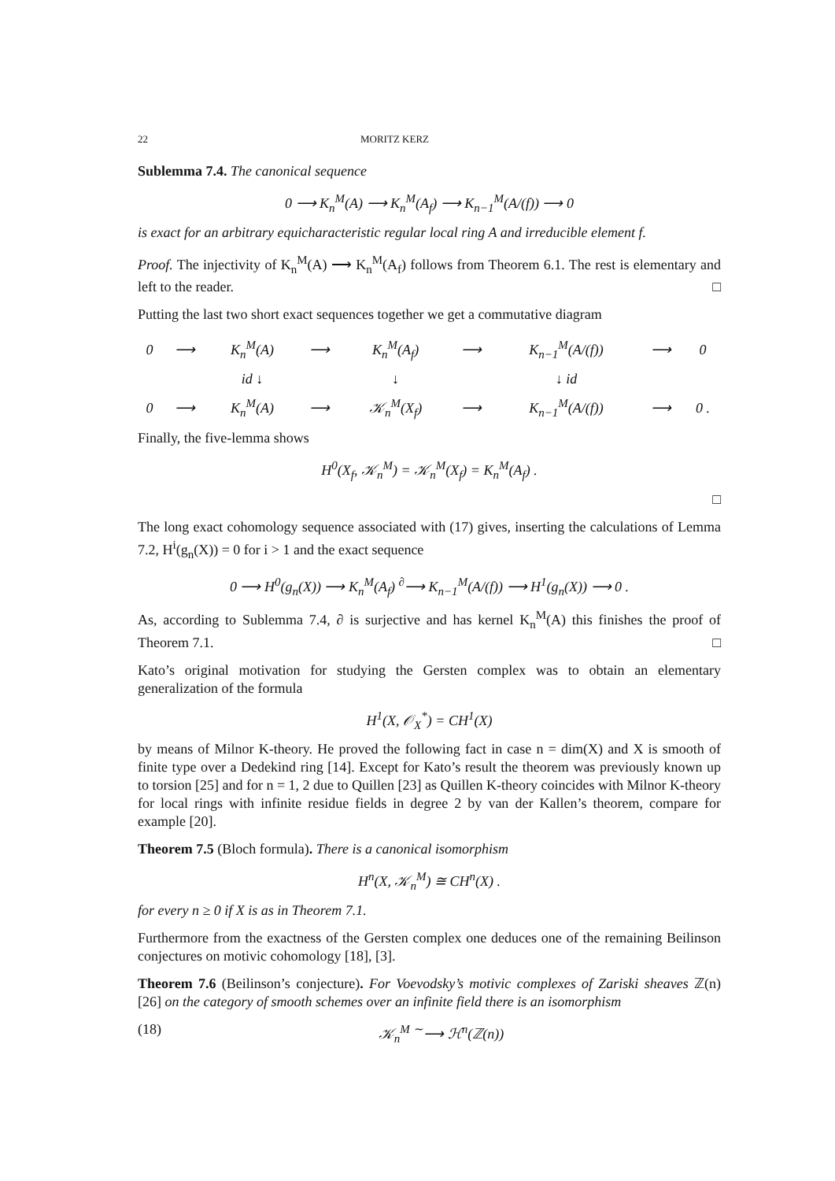22 MORITZ KERZ
Sublemma 7.4. The canonical sequence
0 ⟶ K<sub>n</sub><sup>M</sup>(A) ⟶ K<sub>n</sub><sup>M</sup>(A<sub>f</sub>) ⟶ K<sub>n−1</sub><sup>M</sup>(A/(f)) ⟶ 0
is exact for an arbitrary equicharacteristic regular local ring A and irreducible element f.
Proof. The injectivity of K<sub>n</sub><sup>M</sup>(A) ⟶ K<sub>n</sub><sup>M</sup>(A<sub>f</sub>) follows from Theorem 6.1. The rest is elementary and left to the reader. □
Putting the last two short exact sequences together we get a commutative diagram
| 0 | ⟶ | K<sub>n</sub><sup>M</sup>(A) | ⟶ | K<sub>n</sub><sup>M</sup>(A<sub>f</sub>) | ⟶ | K<sub>n−1</sub><sup>M</sup>(A/(f)) | ⟶ | 0 |
| | | id ↓ | | ↓ | | ↓ id | | |
| 0 | ⟶ | K<sub>n</sub><sup>M</sup>(A) | ⟶ | 𝒦<sub>n</sub><sup>M</sup>(X<sub>f</sub>) | ⟶ | K<sub>n−1</sub><sup>M</sup>(A/(f)) | ⟶ | 0 . |
Finally, the five-lemma shows
H<sup>0</sup>(X<sub>f</sub>, 𝒦<sub>n</sub><sup>M</sup>) = 𝒦<sub>n</sub><sup>M</sup>(X<sub>f</sub>) = K<sub>n</sub><sup>M</sup>(A<sub>f</sub>) .
□
The long exact cohomology sequence associated with (17) gives, inserting the calculations of Lemma 7.2, H<sup>i</sup>(g<sub>n</sub>(X)) = 0 for i > 1 and the exact sequence
0 ⟶ H<sup>0</sup>(g<sub>n</sub>(X)) ⟶ K<sub>n</sub><sup>M</sup>(A<sub>f</sub>) <sup>∂</sup>⟶ K<sub>n−1</sub><sup>M</sup>(A/(f)) ⟶ H<sup>1</sup>(g<sub>n</sub>(X)) ⟶ 0 .
As, according to Sublemma 7.4, ∂ is surjective and has kernel K<sub>n</sub><sup>M</sup>(A) this finishes the proof of Theorem 7.1. □
Kato’s original motivation for studying the Gersten complex was to obtain an elementary generalization of the formula
H<sup>1</sup>(X, 𝒪<sub>X</sub><sup>*</sup>) = CH<sup>1</sup>(X)
by means of Milnor K-theory. He proved the following fact in case n = dim(X) and X is smooth of finite type over a Dedekind ring [14]. Except for Kato’s result the theorem was previously known up to torsion [25] and for n = 1, 2 due to Quillen [23] as Quillen K-theory coincides with Milnor K-theory for local rings with infinite residue fields in degree 2 by van der Kallen’s theorem, compare for example [20].
Theorem 7.5 (Bloch formula). There is a canonical isomorphism
H<sup>n</sup>(X, 𝒦<sub>n</sub><sup>M</sup>) ≅ CH<sup>n</sup>(X) .
for every n ≥ 0 if X is as in Theorem 7.1.
Furthermore from the exactness of the Gersten complex one deduces one of the remaining Beilinson conjectures on motivic cohomology [18], [3].
Theorem 7.6 (Beilinson’s conjecture). For Voevodsky’s motivic complexes of Zariski sheaves ℤ(n) [26] on the category of smooth schemes over an infinite field there is an isomorphism
(18) 𝒦<sub>n</sub><sup>M</sup> <sup>∼</sup>⟶ ℋ<sup>n</sup>(ℤ(n))